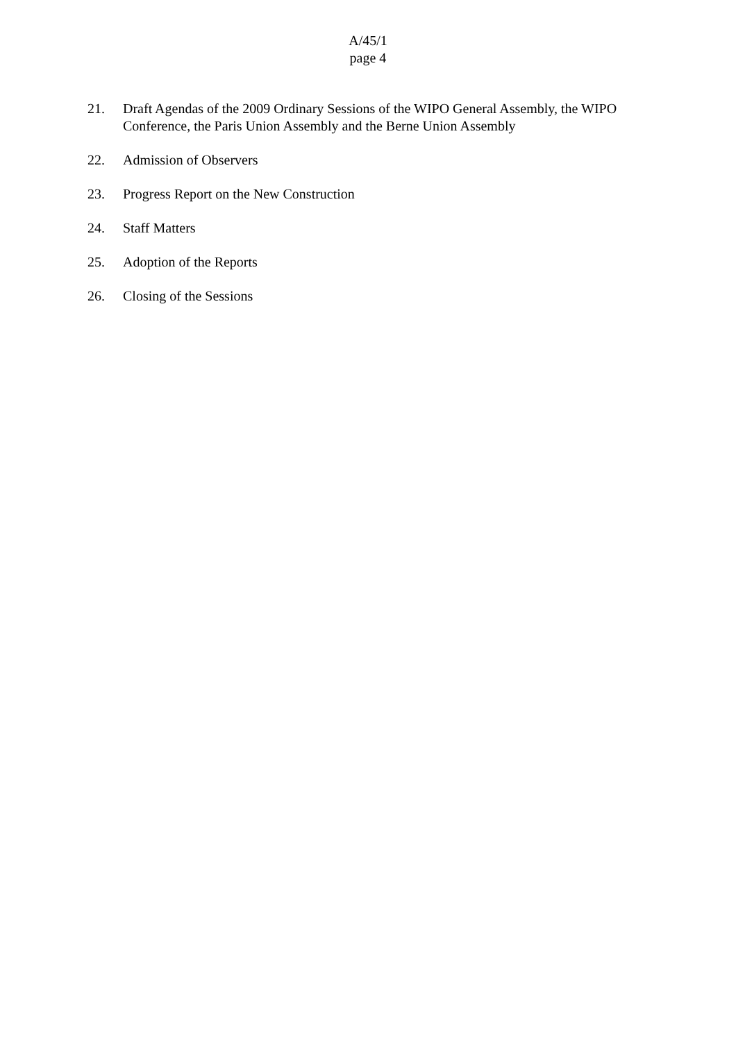A/45/1
page 4
21. Draft Agendas of the 2009 Ordinary Sessions of the WIPO General Assembly, the WIPO Conference, the Paris Union Assembly and the Berne Union Assembly
22. Admission of Observers
23. Progress Report on the New Construction
24. Staff Matters
25. Adoption of the Reports
26. Closing of the Sessions